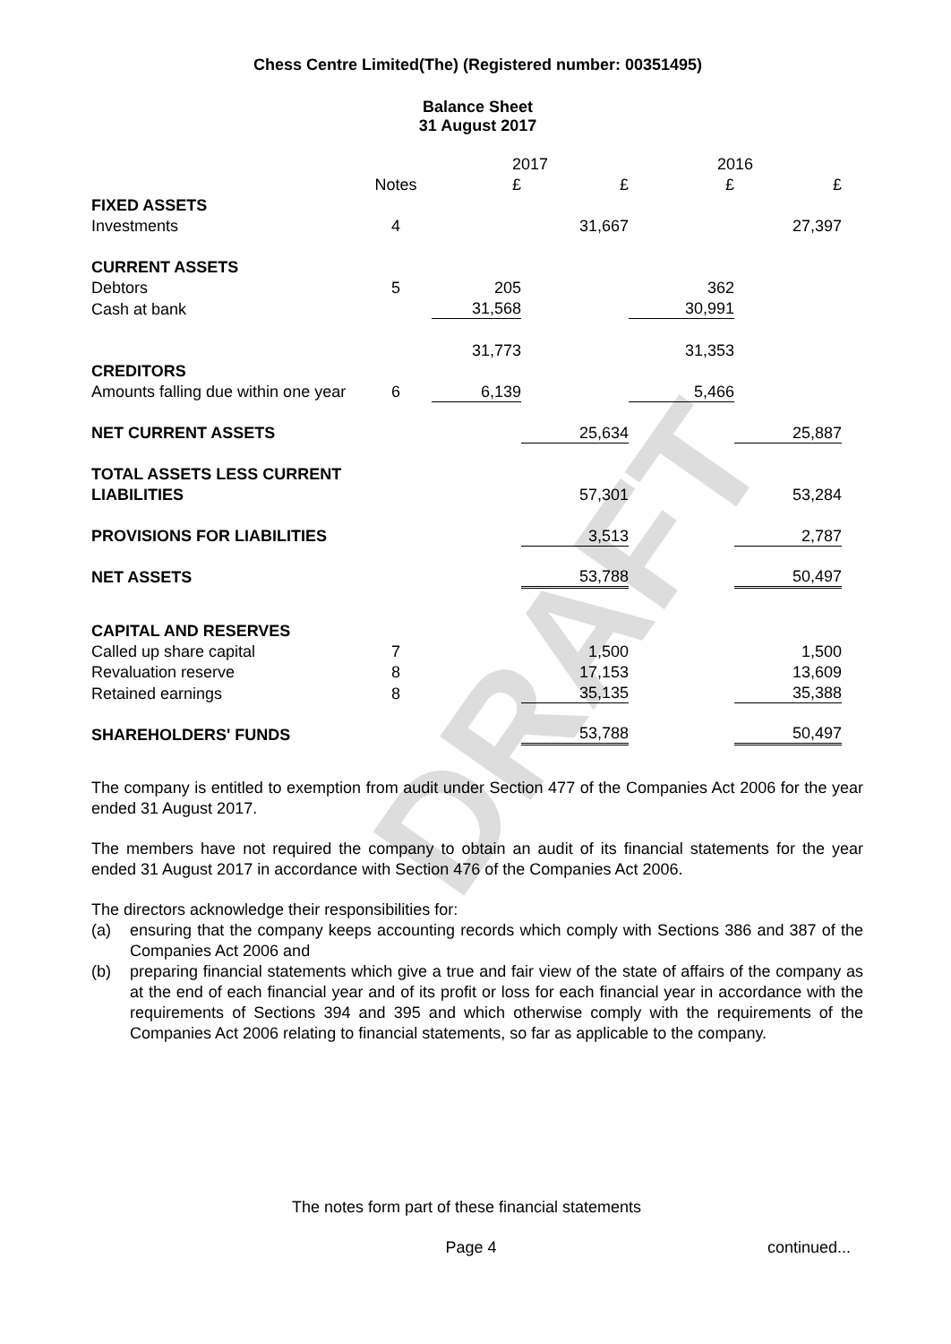DRAFT
Chess Centre Limited(The) (Registered number: 00351495)
Balance Sheet
31 August 2017
| | | 2017 | | 2016 | |
| | Notes | £ | £ | £ | £ |
| FIXED ASSETS | | | | | |
| Investments | 4 | | 31,667 | | 27,397 |
| CURRENT ASSETS | | | | | |
| Debtors | 5 | 205 | | 362 | |
| Cash at bank | | 31,568 | | 30,991 | |
| | | 31,773 | | 31,353 | |
| CREDITORS | | | | | |
| Amounts falling due within one year | 6 | 6,139 | | 5,466 | |
| NET CURRENT ASSETS | | | 25,634 | | 25,887 |
| TOTAL ASSETS LESS CURRENT | | | | | |
| LIABILITIES | | | 57,301 | | 53,284 |
| PROVISIONS FOR LIABILITIES | | | 3,513 | | 2,787 |
| NET ASSETS | | | 53,788 | | 50,497 |
| CAPITAL AND RESERVES | | | | | |
| Called up share capital | 7 | | 1,500 | | 1,500 |
| Revaluation reserve | 8 | | 17,153 | | 13,609 |
| Retained earnings | 8 | | 35,135 | | 35,388 |
| SHAREHOLDERS' FUNDS | | | 53,788 | | 50,497 |
The company is entitled to exemption from audit under Section 477 of the Companies Act 2006 for the year ended 31 August 2017.
The members have not required the company to obtain an audit of its financial statements for the year ended 31 August 2017 in accordance with Section 476 of the Companies Act 2006.
The directors acknowledge their responsibilities for:
(a) ensuring that the company keeps accounting records which comply with Sections 386 and 387 of the Companies Act 2006 and
(b) preparing financial statements which give a true and fair view of the state of affairs of the company as at the end of each financial year and of its profit or loss for each financial year in accordance with the requirements of Sections 394 and 395 and which otherwise comply with the requirements of the Companies Act 2006 relating to financial statements, so far as applicable to the company.
The notes form part of these financial statements
Page 4 continued...